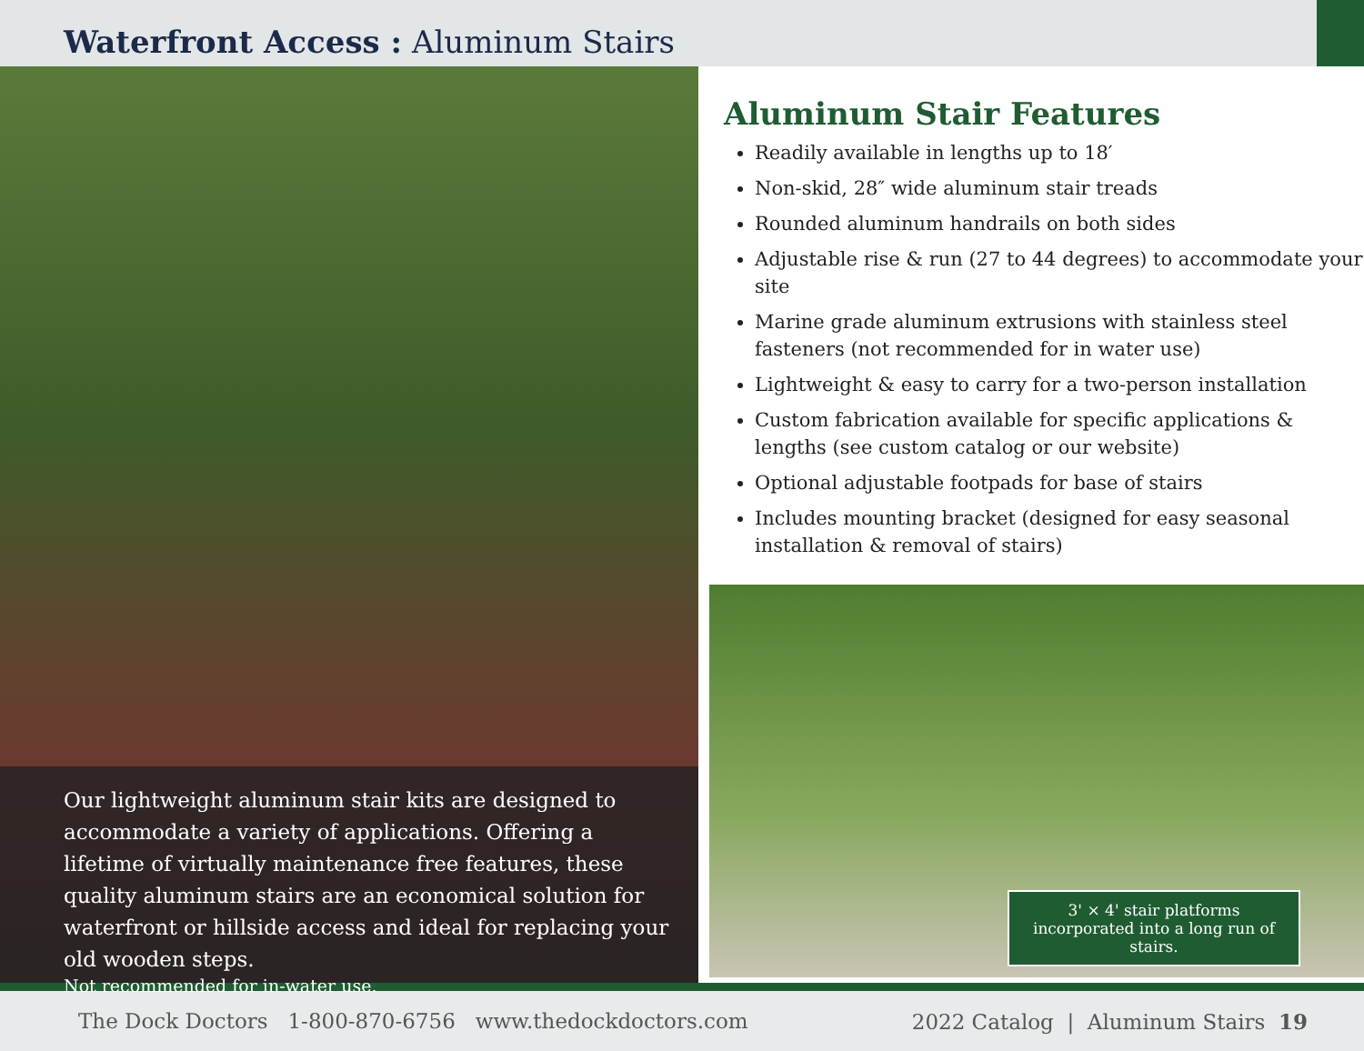Waterfront Access : Aluminum Stairs
Our lightweight aluminum stair kits are designed to accommodate a variety of applications. Offering a lifetime of virtually maintenance free features, these quality aluminum stairs are an economical solution for waterfront or hillside access and ideal for replacing your old wooden steps.
Not recommended for in-water use.
Aluminum Stair Features
Readily available in lengths up to 18′
Non-skid, 28″ wide aluminum stair treads
Rounded aluminum handrails on both sides
Adjustable rise & run (27 to 44 degrees) to accommodate your site
Marine grade aluminum extrusions with stainless steel fasteners (not recommended for in water use)
Lightweight & easy to carry for a two-person installation
Custom fabrication available for specific applications & lengths (see custom catalog or our website)
Optional adjustable footpads for base of stairs
Includes mounting bracket (designed for easy seasonal installation & removal of stairs)
3' × 4' stair platforms incorporated into a long run of stairs.
The Dock Doctors 1-800-870-6756 www.thedockdoctors.com 2022 Catalog | Aluminum Stairs 19